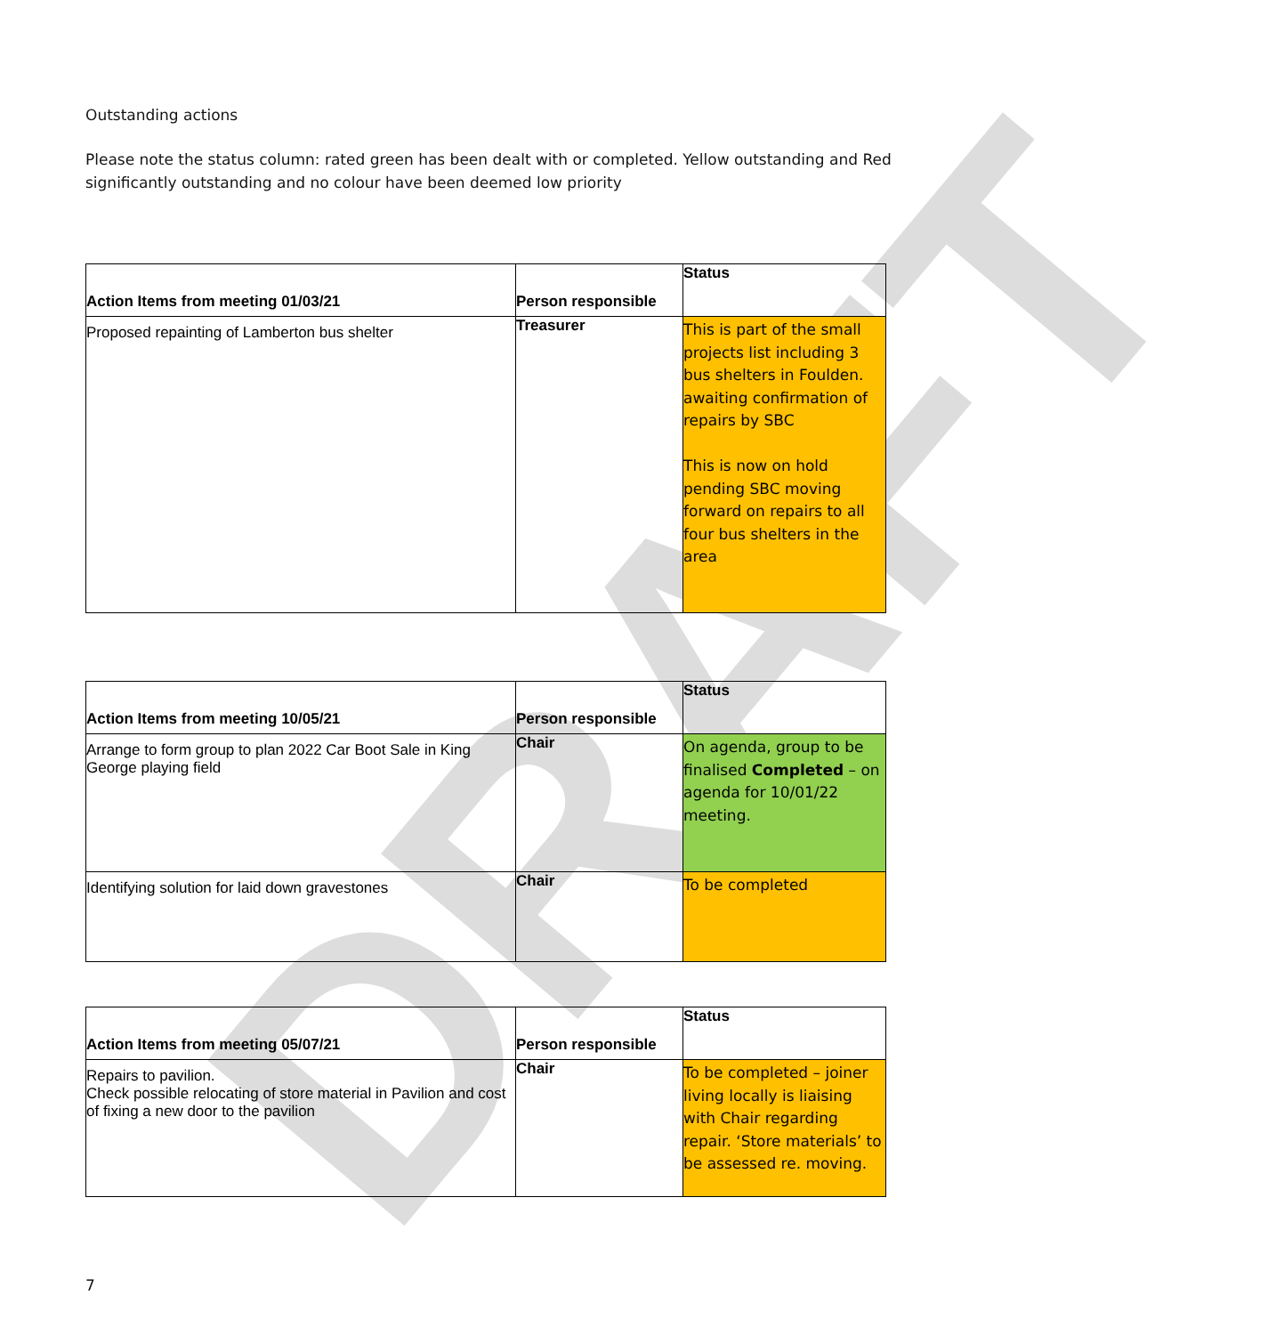DRAFT
Outstanding actions
Please note the status column: rated green has been dealt with or completed. Yellow outstanding and Red significantly outstanding and no colour have been deemed low priority
| Action Items from meeting 01/03/21 | Person responsible | Status |
| --- | --- | --- |
| Proposed repainting of Lamberton bus shelter | Treasurer | This is part of the small projects list including 3 bus shelters in Foulden. awaiting confirmation of repairs by SBC This is now on hold pending SBC moving forward on repairs to all four bus shelters in the area |
| Action Items from meeting 10/05/21 | Person responsible | Status |
| --- | --- | --- |
| Arrange to form group to plan 2022 Car Boot Sale in King George playing field | Chair | On agenda, group to be finalised Completed – on agenda for 10/01/22 meeting. |
| Identifying solution for laid down gravestones | Chair | To be completed |
| Action Items from meeting 05/07/21 | Person responsible | Status |
| --- | --- | --- |
| Repairs to pavilion. Check possible relocating of store material in Pavilion and cost of fixing a new door to the pavilion | Chair | To be completed – joiner living locally is liaising with Chair regarding repair. ‘Store materials’ to be assessed re. moving. |
7